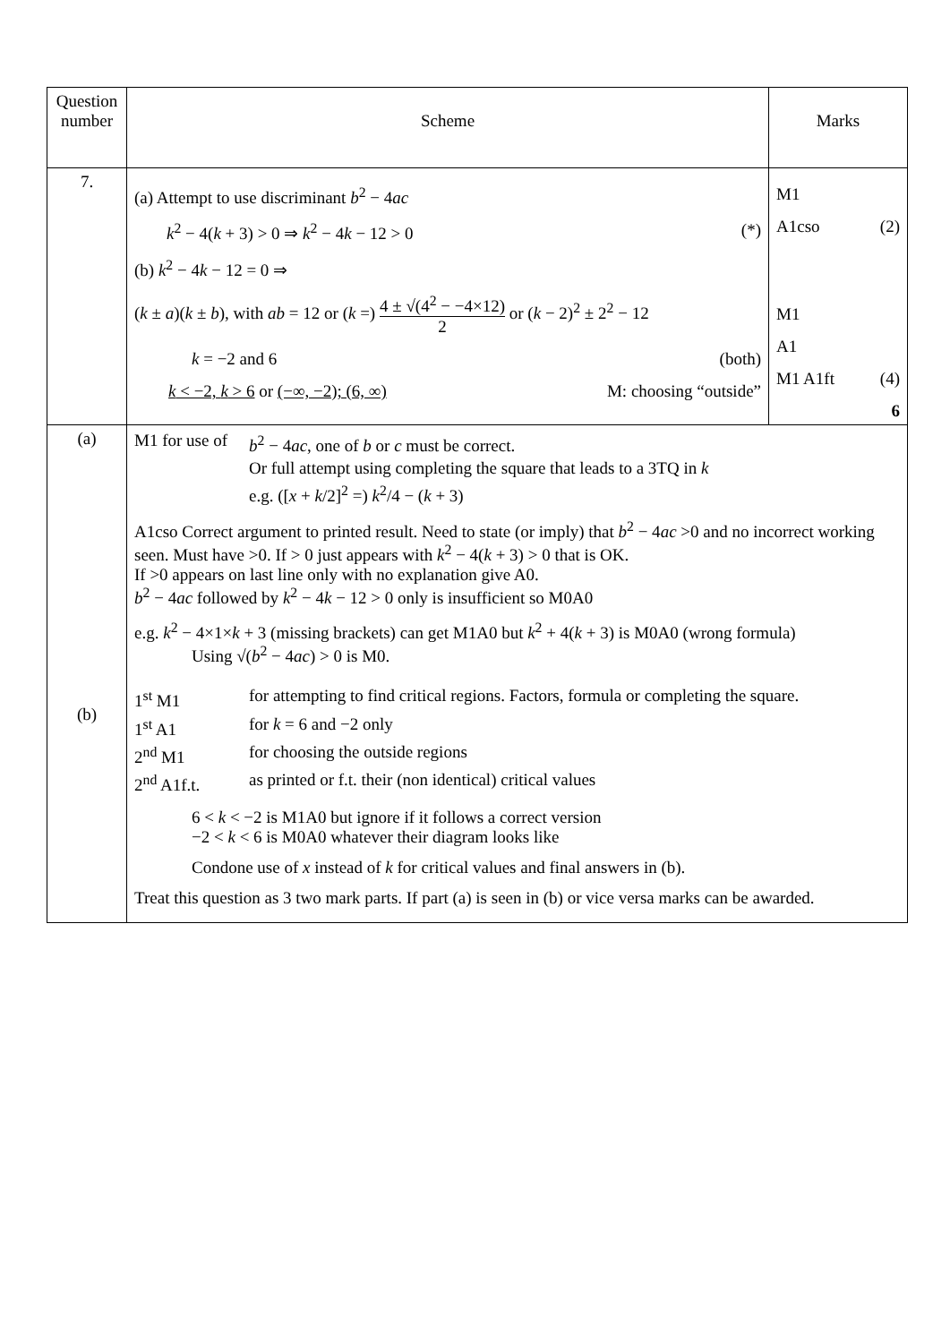| Question number | Scheme | Marks |
| 7. | (a) Attempt to use discriminant b<sup>2</sup> − 4 ac k<sup>2</sup> − 4( k + 3) > 0 ⇒ k<sup>2</sup> − 4 k − 12 > 0 (*) (b) k<sup>2</sup> − 4 k − 12 = 0 ⇒ ( k ± a )( k ± b ), with ab = 12 or ( k =) 4 ± √(4<sup>2</sup> − −4×12) 2 or ( k − 2)<sup>2</sup> ± 2<sup>2</sup> − 12 k = −2 and 6 (both) k < −2, k > 6 or (−∞, −2); (6, ∞) M: choosing “outside” | M1 A1cso (2) M1 A1 M1 A1ft (4) 6 |
| (a) (b) | M1 for use of b<sup>2</sup> − 4 ac , one of b or c must be correct. Or full attempt using completing the square that leads to a 3TQ in k e.g. ([ x + k /2]<sup>2</sup> =) k<sup>2</sup>/4 − ( k + 3) A1cso Correct argument to printed result. Need to state (or imply) that b<sup>2</sup> − 4 ac >0 and no incorrect working seen. Must have >0. If > 0 just appears with k<sup>2</sup> − 4( k + 3) > 0 that is OK. If >0 appears on last line only with no explanation give A0. b<sup>2</sup> − 4 ac followed by k<sup>2</sup> − 4 k − 12 > 0 only is insufficient so M0A0 e.g. k<sup>2</sup> − 4×1× k + 3 (missing brackets) can get M1A0 but k<sup>2</sup> + 4( k + 3) is M0A0 (wrong formula) Using √( b<sup>2</sup> − 4 ac ) > 0 is M0. 1<sup>st</sup> M1 for attempting to find critical regions. Factors, formula or completing the square. 1<sup>st</sup> A1 for k = 6 and −2 only 2<sup>nd</sup> M1 for choosing the outside regions 2<sup>nd</sup> A1f.t. as printed or f.t. their (non identical) critical values 6 < k < −2 is M1A0 but ignore if it follows a correct version −2 < k < 6 is M0A0 whatever their diagram looks like Condone use of x instead of k for critical values and final answers in (b). Treat this question as 3 two mark parts. If part (a) is seen in (b) or vice versa marks can be awarded. | |